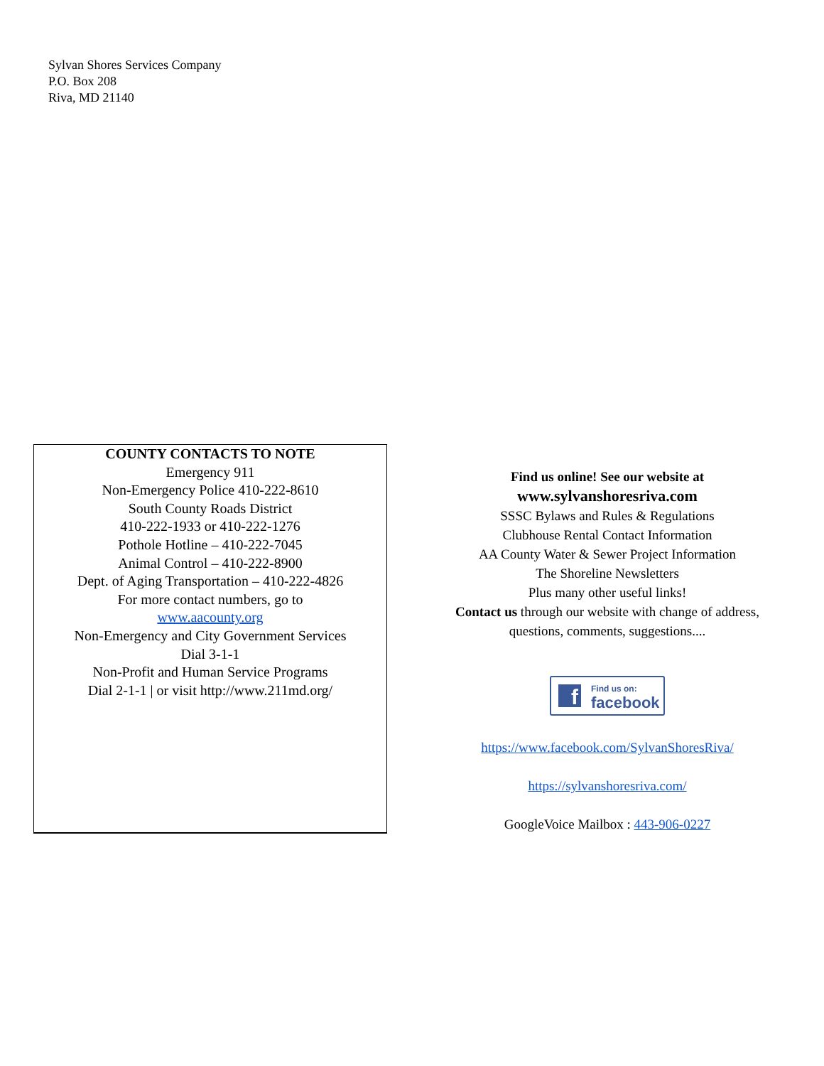Sylvan Shores Services Company
P.O. Box 208
Riva, MD 21140
COUNTY CONTACTS TO NOTE
Emergency 911
Non-Emergency Police 410-222-8610
South County Roads District
410-222-1933 or 410-222-1276
Pothole Hotline – 410-222-7045
Animal Control – 410-222-8900
Dept. of Aging Transportation – 410-222-4826
For more contact numbers, go to
www.aacounty.org
Non-Emergency and City Government Services
Dial 3-1-1
Non-Profit and Human Service Programs
Dial 2-1-1 | or visit http://www.211md.org/
Find us online! See our website at
www.sylvanshoresriva.com
SSSC Bylaws and Rules & Regulations
Clubhouse Rental Contact Information
AA County Water & Sewer Project Information
The Shoreline Newsletters
Plus many other useful links!
Contact us through our website with change of address,
questions, comments, suggestions....
f
Find us on:
facebook
https://www.facebook.com/SylvanShoresRiva/
https://sylvanshoresriva.com/
GoogleVoice Mailbox : 443-906-0227